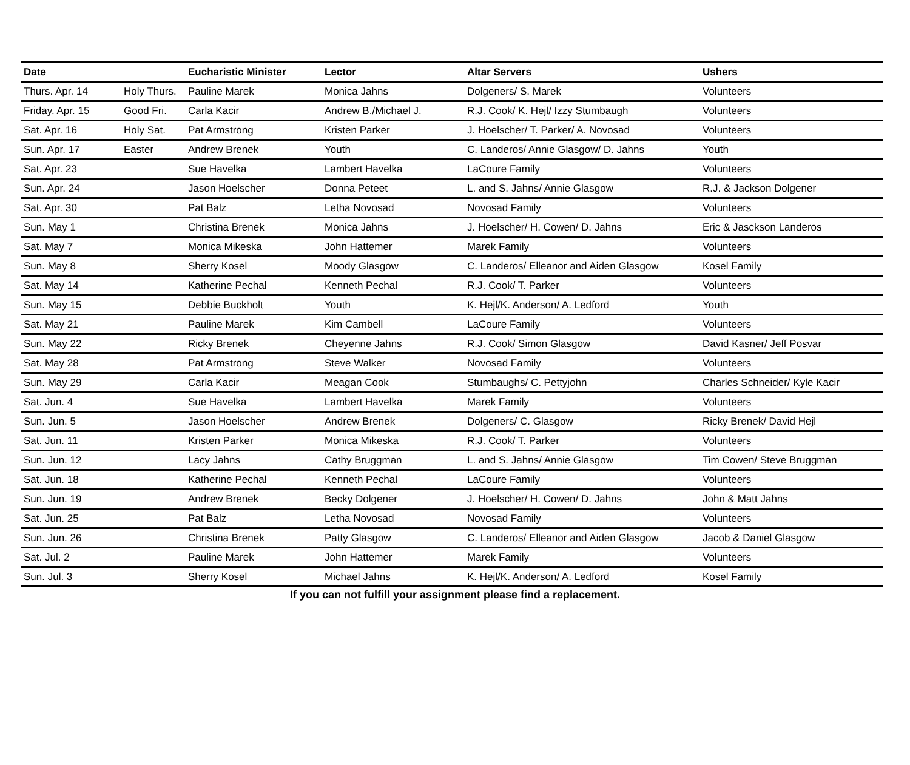| Date | | Eucharistic Minister | Lector | Altar Servers | Ushers |
| --- | --- | --- | --- | --- | --- |
| Thurs. Apr. 14 | Holy Thurs. | Pauline Marek | Monica Jahns | Dolgeners/ S. Marek | Volunteers |
| Friday. Apr. 15 | Good Fri. | Carla Kacir | Andrew B./Michael J. | R.J. Cook/ K. Hejl/ Izzy Stumbaugh | Volunteers |
| Sat. Apr. 16 | Holy Sat. | Pat Armstrong | Kristen Parker | J. Hoelscher/ T. Parker/ A. Novosad | Volunteers |
| Sun. Apr. 17 | Easter | Andrew Brenek | Youth | C. Landeros/ Annie Glasgow/ D. Jahns | Youth |
| Sat. Apr. 23 | | Sue Havelka | Lambert Havelka | LaCoure Family | Volunteers |
| Sun. Apr. 24 | | Jason Hoelscher | Donna Peteet | L. and S. Jahns/ Annie Glasgow | R.J. & Jackson Dolgener |
| Sat. Apr. 30 | | Pat Balz | Letha Novosad | Novosad Family | Volunteers |
| Sun. May 1 | | Christina Brenek | Monica Jahns | J. Hoelscher/ H. Cowen/ D. Jahns | Eric & Jasckson Landeros |
| Sat. May 7 | | Monica Mikeska | John Hattemer | Marek Family | Volunteers |
| Sun. May 8 | | Sherry Kosel | Moody Glasgow | C. Landeros/ Elleanor and Aiden Glasgow | Kosel Family |
| Sat. May 14 | | Katherine Pechal | Kenneth Pechal | R.J. Cook/ T. Parker | Volunteers |
| Sun. May 15 | | Debbie Buckholt | Youth | K. Hejl/K. Anderson/ A. Ledford | Youth |
| Sat. May 21 | | Pauline Marek | Kim Cambell | LaCoure Family | Volunteers |
| Sun. May 22 | | Ricky Brenek | Cheyenne Jahns | R.J. Cook/ Simon Glasgow | David Kasner/ Jeff Posvar |
| Sat. May 28 | | Pat Armstrong | Steve Walker | Novosad Family | Volunteers |
| Sun. May 29 | | Carla Kacir | Meagan Cook | Stumbaughs/ C. Pettyjohn | Charles Schneider/ Kyle Kacir |
| Sat. Jun. 4 | | Sue Havelka | Lambert Havelka | Marek Family | Volunteers |
| Sun. Jun. 5 | | Jason Hoelscher | Andrew Brenek | Dolgeners/ C. Glasgow | Ricky Brenek/ David Hejl |
| Sat. Jun. 11 | | Kristen Parker | Monica Mikeska | R.J. Cook/ T. Parker | Volunteers |
| Sun. Jun. 12 | | Lacy Jahns | Cathy Bruggman | L. and S. Jahns/ Annie Glasgow | Tim Cowen/ Steve Bruggman |
| Sat. Jun. 18 | | Katherine Pechal | Kenneth Pechal | LaCoure Family | Volunteers |
| Sun. Jun. 19 | | Andrew Brenek | Becky Dolgener | J. Hoelscher/ H. Cowen/ D. Jahns | John & Matt Jahns |
| Sat. Jun. 25 | | Pat Balz | Letha Novosad | Novosad Family | Volunteers |
| Sun. Jun. 26 | | Christina Brenek | Patty Glasgow | C. Landeros/ Elleanor and Aiden Glasgow | Jacob & Daniel Glasgow |
| Sat. Jul. 2 | | Pauline Marek | John Hattemer | Marek Family | Volunteers |
| Sun. Jul. 3 | | Sherry Kosel | Michael Jahns | K. Hejl/K. Anderson/ A. Ledford | Kosel Family |
If you can not fulfill your assignment please find a replacement.